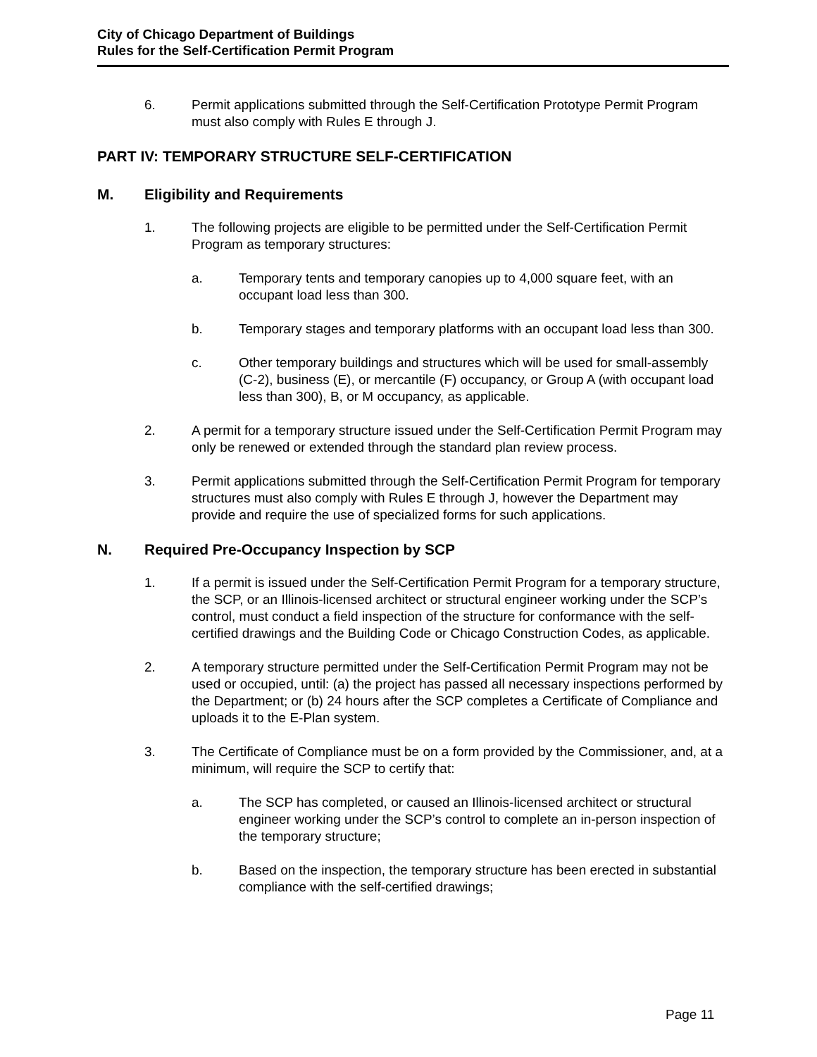City of Chicago Department of Buildings
Rules for the Self-Certification Permit Program
6. Permit applications submitted through the Self-Certification Prototype Permit Program must also comply with Rules E through J.
PART IV: TEMPORARY STRUCTURE SELF-CERTIFICATION
M. Eligibility and Requirements
1. The following projects are eligible to be permitted under the Self-Certification Permit Program as temporary structures:
a. Temporary tents and temporary canopies up to 4,000 square feet, with an occupant load less than 300.
b. Temporary stages and temporary platforms with an occupant load less than 300.
c. Other temporary buildings and structures which will be used for small-assembly (C-2), business (E), or mercantile (F) occupancy, or Group A (with occupant load less than 300), B, or M occupancy, as applicable.
2. A permit for a temporary structure issued under the Self-Certification Permit Program may only be renewed or extended through the standard plan review process.
3. Permit applications submitted through the Self-Certification Permit Program for temporary structures must also comply with Rules E through J, however the Department may provide and require the use of specialized forms for such applications.
N. Required Pre-Occupancy Inspection by SCP
1. If a permit is issued under the Self-Certification Permit Program for a temporary structure, the SCP, or an Illinois-licensed architect or structural engineer working under the SCP’s control, must conduct a field inspection of the structure for conformance with the self-certified drawings and the Building Code or Chicago Construction Codes, as applicable.
2. A temporary structure permitted under the Self-Certification Permit Program may not be used or occupied, until: (a) the project has passed all necessary inspections performed by the Department; or (b) 24 hours after the SCP completes a Certificate of Compliance and uploads it to the E-Plan system.
3. The Certificate of Compliance must be on a form provided by the Commissioner, and, at a minimum, will require the SCP to certify that:
a. The SCP has completed, or caused an Illinois-licensed architect or structural engineer working under the SCP’s control to complete an in-person inspection of the temporary structure;
b. Based on the inspection, the temporary structure has been erected in substantial compliance with the self-certified drawings;
Page 11